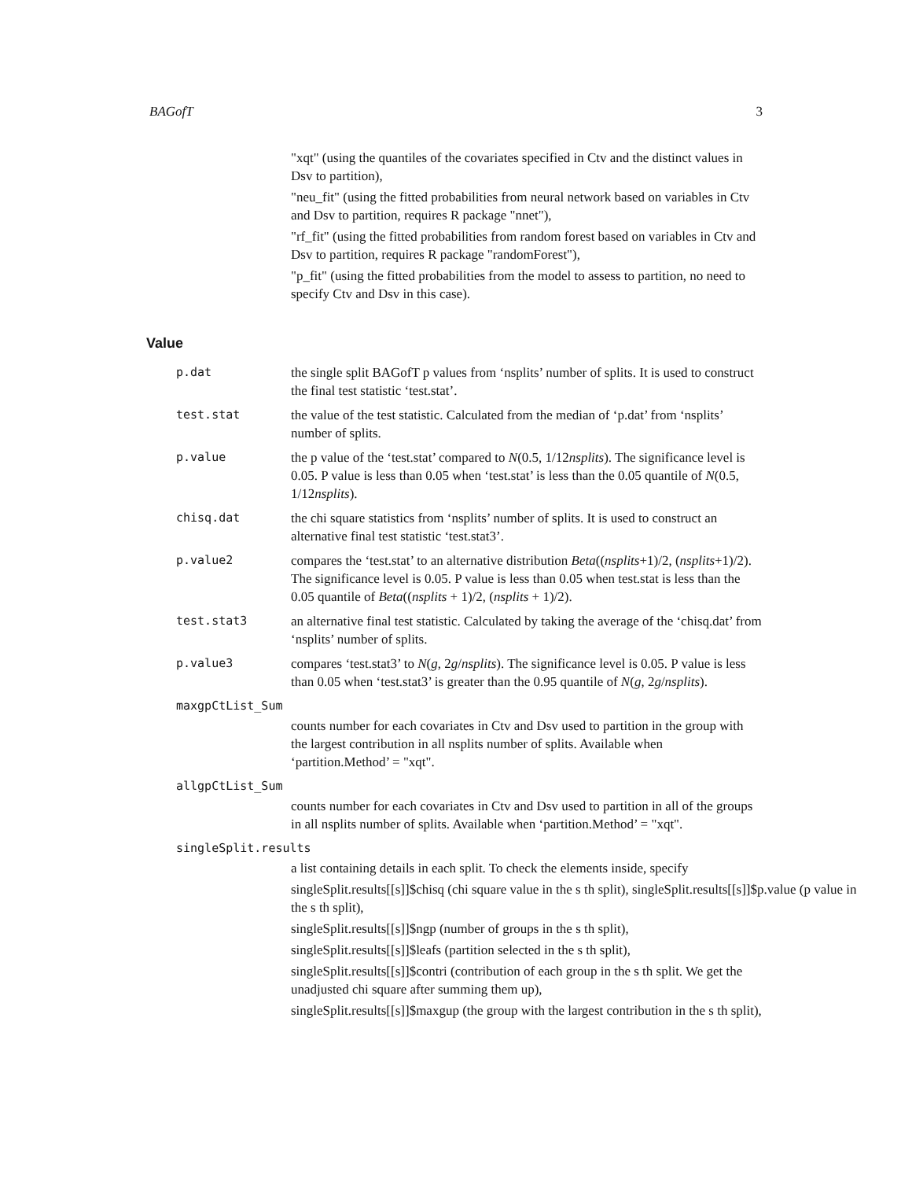BAGofT 3
"xqt" (using the quantiles of the covariates specified in Ctv and the distinct values in Dsv to partition),
"neu_fit" (using the fitted probabilities from neural network based on variables in Ctv and Dsv to partition, requires R package "nnet"),
"rf_fit" (using the fitted probabilities from random forest based on variables in Ctv and Dsv to partition, requires R package "randomForest"),
"p_fit" (using the fitted probabilities from the model to assess to partition, no need to specify Ctv and Dsv in this case).
Value
p.dat the single split BAGofT p values from ‘nsplits’ number of splits. It is used to construct the final test statistic ‘test.stat’.
test.stat the value of the test statistic. Calculated from the median of ‘p.dat’ from ‘nsplits’ number of splits.
p.value the p value of the ‘test.stat’ compared to N(0.5, 1/12nsplits). The significance level is 0.05. P value is less than 0.05 when ‘test.stat’ is less than the 0.05 quantile of N(0.5, 1/12nsplits).
chisq.dat the chi square statistics from ‘nsplits’ number of splits. It is used to construct an alternative final test statistic ‘test.stat3’.
p.value2 compares the ‘test.stat’ to an alternative distribution Beta((nsplits+1)/2, (nsplits+1)/2). The significance level is 0.05. P value is less than 0.05 when test.stat is less than the 0.05 quantile of Beta((nsplits + 1)/2, (nsplits + 1)/2).
test.stat3 an alternative final test statistic. Calculated by taking the average of the ‘chisq.dat’ from ‘nsplits’ number of splits.
p.value3 compares ‘test.stat3’ to N(g, 2g/nsplits). The significance level is 0.05. P value is less than 0.05 when ‘test.stat3’ is greater than the 0.95 quantile of N(g, 2g/nsplits).
maxgpCtList_Sum
counts number for each covariates in Ctv and Dsv used to partition in the group with the largest contribution in all nsplits number of splits. Available when ‘partition.Method’ = "xqt".
allgpCtList_Sum
counts number for each covariates in Ctv and Dsv used to partition in all of the groups in all nsplits number of splits. Available when ‘partition.Method’ = "xqt".
singleSplit.results
a list containing details in each split. To check the elements inside, specify
singleSplit.results[[s]]$chisq (chi square value in the s th split), singleSplit.results[[s]]$p.value (p value in the s th split),
singleSplit.results[[s]]$ngp (number of groups in the s th split),
singleSplit.results[[s]]$leafs (partition selected in the s th split),
singleSplit.results[[s]]$contri (contribution of each group in the s th split. We get the unadjusted chi square after summing them up),
singleSplit.results[[s]]$maxgup (the group with the largest contribution in the s th split),